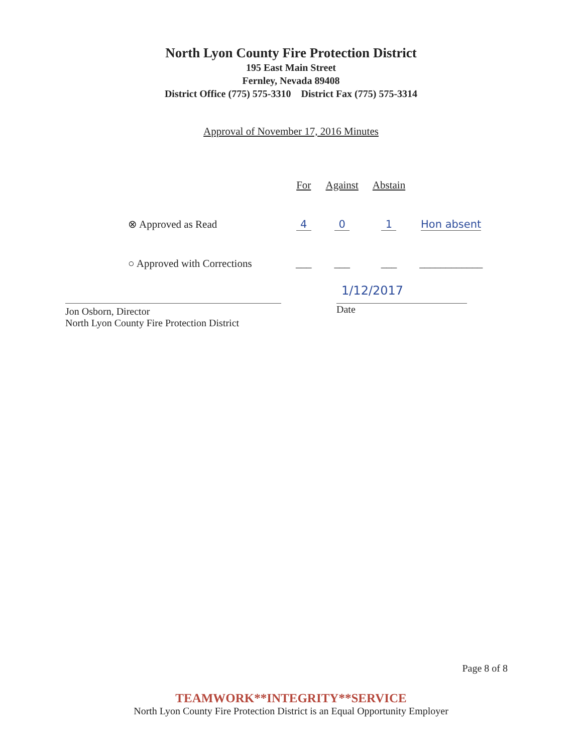North Lyon County Fire Protection District
195 East Main Street
Fernley, Nevada 89408
District Office (775) 575-3310 District Fax (775) 575-3314
Approval of November 17, 2016 Minutes
| | For | Against | Abstain | |
| ⊗ Approved as Read | 4 | 0 | 1 | Hon absent |
| ○ Approved with Corrections | ___ | ___ | ___ | ____________ |
Jon Osborn, Director
North Lyon County Fire Protection District
1/12/2017
Date
Page 8 of 8
TEAMWORK**INTEGRITY**SERVICE
North Lyon County Fire Protection District is an Equal Opportunity Employer